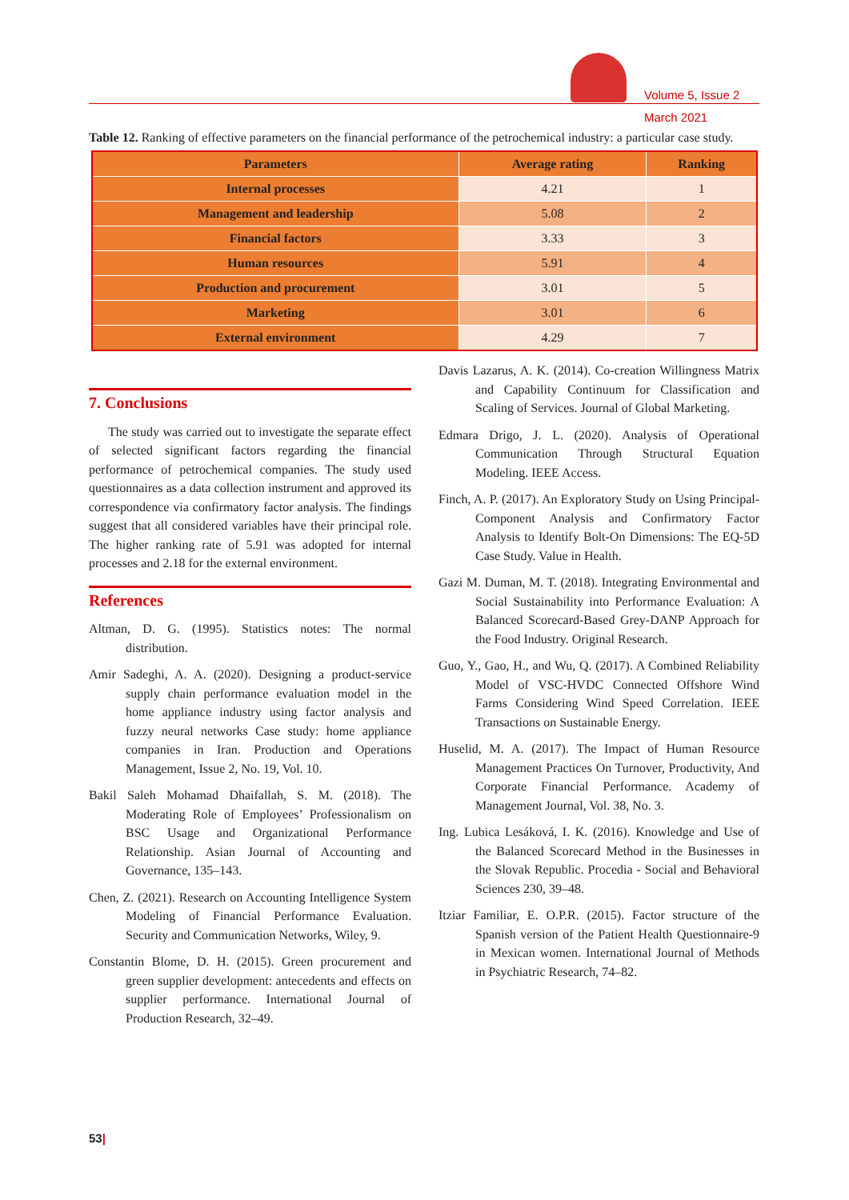Volume 5, Issue 2
March 2021
Table 12. Ranking of effective parameters on the financial performance of the petrochemical industry: a particular case study.
| Parameters | Average rating | Ranking |
| --- | --- | --- |
| Internal processes | 4.21 | 1 |
| Management and leadership | 5.08 | 2 |
| Financial factors | 3.33 | 3 |
| Human resources | 5.91 | 4 |
| Production and procurement | 3.01 | 5 |
| Marketing | 3.01 | 6 |
| External environment | 4.29 | 7 |
7. Conclusions
The study was carried out to investigate the separate effect of selected significant factors regarding the financial performance of petrochemical companies. The study used questionnaires as a data collection instrument and approved its correspondence via confirmatory factor analysis. The findings suggest that all considered variables have their principal role. The higher ranking rate of 5.91 was adopted for internal processes and 2.18 for the external environment.
References
Altman, D. G. (1995). Statistics notes: The normal distribution.
Amir Sadeghi, A. A. (2020). Designing a product-service supply chain performance evaluation model in the home appliance industry using factor analysis and fuzzy neural networks Case study: home appliance companies in Iran. Production and Operations Management, Issue 2, No. 19, Vol. 10.
Bakil Saleh Mohamad Dhaifallah, S. M. (2018). The Moderating Role of Employees’ Professionalism on BSC Usage and Organizational Performance Relationship. Asian Journal of Accounting and Governance, 135–143.
Chen, Z. (2021). Research on Accounting Intelligence System Modeling of Financial Performance Evaluation. Security and Communication Networks, Wiley, 9.
Constantin Blome, D. H. (2015). Green procurement and green supplier development: antecedents and effects on supplier performance. International Journal of Production Research, 32–49.
Davis Lazarus, A. K. (2014). Co-creation Willingness Matrix and Capability Continuum for Classification and Scaling of Services. Journal of Global Marketing.
Edmara Drigo, J. L. (2020). Analysis of Operational Communication Through Structural Equation Modeling. IEEE Access.
Finch, A. P. (2017). An Exploratory Study on Using Principal-Component Analysis and Confirmatory Factor Analysis to Identify Bolt-On Dimensions: The EQ-5D Case Study. Value in Health.
Gazi M. Duman, M. T. (2018). Integrating Environmental and Social Sustainability into Performance Evaluation: A Balanced Scorecard-Based Grey-DANP Approach for the Food Industry. Original Research.
Guo, Y., Gao, H., and Wu, Q. (2017). A Combined Reliability Model of VSC-HVDC Connected Offshore Wind Farms Considering Wind Speed Correlation. IEEE Transactions on Sustainable Energy.
Huselid, M. A. (2017). The Impact of Human Resource Management Practices On Turnover, Productivity, And Corporate Financial Performance. Academy of Management Journal, Vol. 38, No. 3.
Ing. Lubica Lesáková, I. K. (2016). Knowledge and Use of the Balanced Scorecard Method in the Businesses in the Slovak Republic. Procedia - Social and Behavioral Sciences 230, 39–48.
Itziar Familiar, E. O.P.R. (2015). Factor structure of the Spanish version of the Patient Health Questionnaire-9 in Mexican women. International Journal of Methods in Psychiatric Research, 74–82.
53|